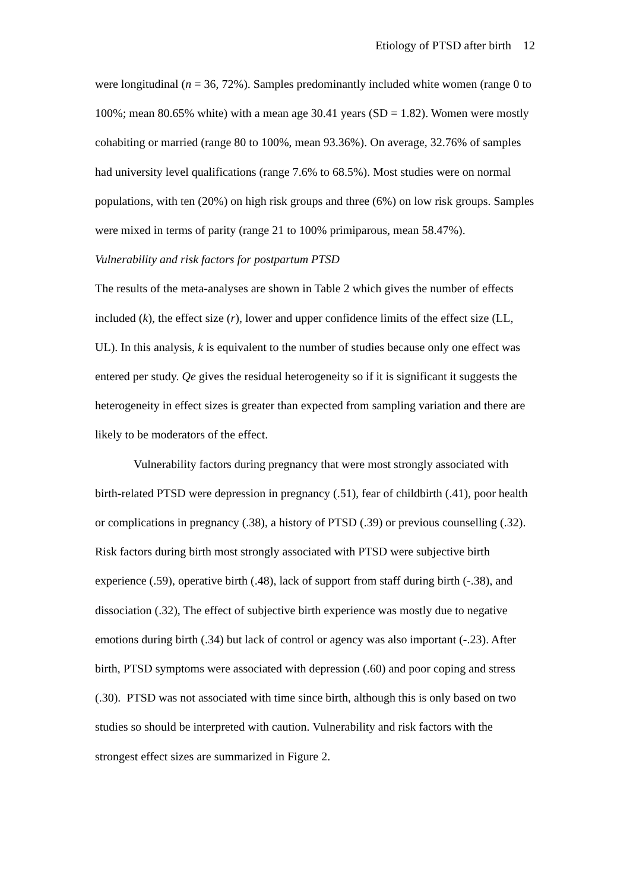Etiology of PTSD after birth 12
were longitudinal (n = 36, 72%). Samples predominantly included white women (range 0 to 100%; mean 80.65% white) with a mean age 30.41 years (SD = 1.82). Women were mostly cohabiting or married (range 80 to 100%, mean 93.36%). On average, 32.76% of samples had university level qualifications (range 7.6% to 68.5%). Most studies were on normal populations, with ten (20%) on high risk groups and three (6%) on low risk groups. Samples were mixed in terms of parity (range 21 to 100% primiparous, mean 58.47%).
Vulnerability and risk factors for postpartum PTSD
The results of the meta-analyses are shown in Table 2 which gives the number of effects included (k), the effect size (r), lower and upper confidence limits of the effect size (LL, UL). In this analysis, k is equivalent to the number of studies because only one effect was entered per study. Qe gives the residual heterogeneity so if it is significant it suggests the heterogeneity in effect sizes is greater than expected from sampling variation and there are likely to be moderators of the effect.
Vulnerability factors during pregnancy that were most strongly associated with birth-related PTSD were depression in pregnancy (.51), fear of childbirth (.41), poor health or complications in pregnancy (.38), a history of PTSD (.39) or previous counselling (.32). Risk factors during birth most strongly associated with PTSD were subjective birth experience (.59), operative birth (.48), lack of support from staff during birth (-.38), and dissociation (.32), The effect of subjective birth experience was mostly due to negative emotions during birth (.34) but lack of control or agency was also important (-.23). After birth, PTSD symptoms were associated with depression (.60) and poor coping and stress (.30). PTSD was not associated with time since birth, although this is only based on two studies so should be interpreted with caution. Vulnerability and risk factors with the strongest effect sizes are summarized in Figure 2.